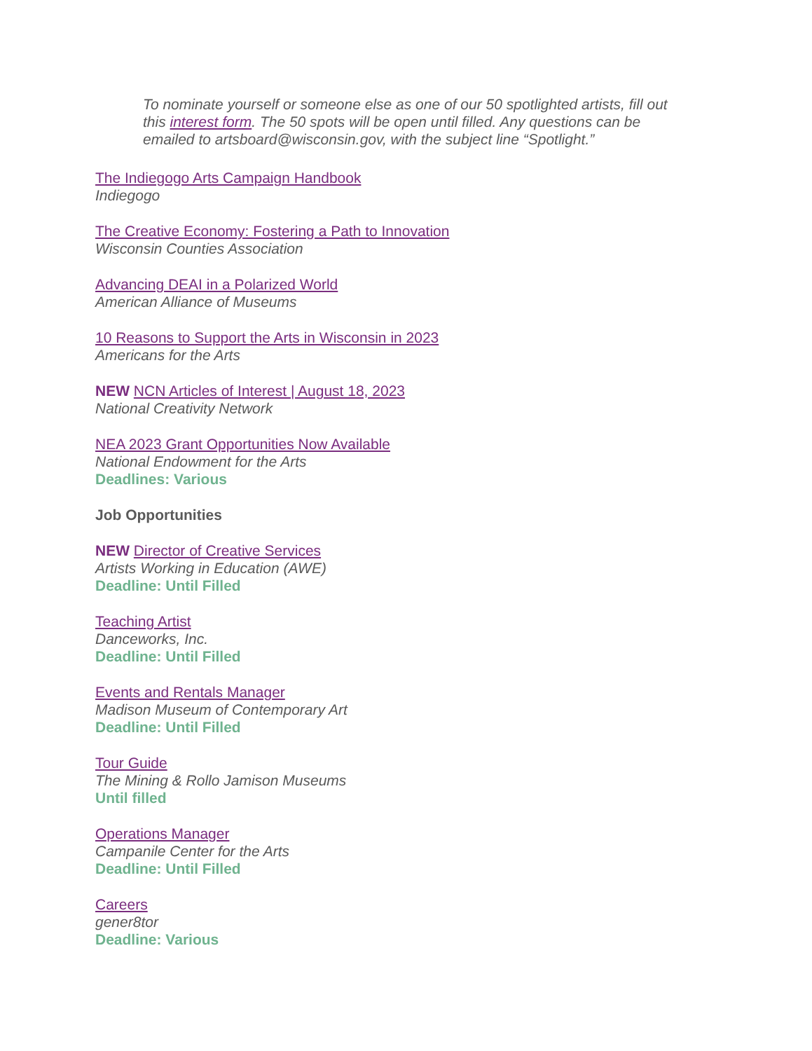To nominate yourself or someone else as one of our 50 spotlighted artists, fill out this interest form. The 50 spots will be open until filled. Any questions can be emailed to artsboard@wisconsin.gov, with the subject line “Spotlight.”
The Indiegogo Arts Campaign Handbook
Indiegogo
The Creative Economy: Fostering a Path to Innovation
Wisconsin Counties Association
Advancing DEAI in a Polarized World
American Alliance of Museums
10 Reasons to Support the Arts in Wisconsin in 2023
Americans for the Arts
NEW NCN Articles of Interest | August 18, 2023
National Creativity Network
NEA 2023 Grant Opportunities Now Available
National Endowment for the Arts
Deadlines: Various
Job Opportunities
NEW Director of Creative Services
Artists Working in Education (AWE)
Deadline: Until Filled
Teaching Artist
Danceworks, Inc.
Deadline: Until Filled
Events and Rentals Manager
Madison Museum of Contemporary Art
Deadline: Until Filled
Tour Guide
The Mining & Rollo Jamison Museums
Until filled
Operations Manager
Campanile Center for the Arts
Deadline: Until Filled
Careers
gener8tor
Deadline: Various